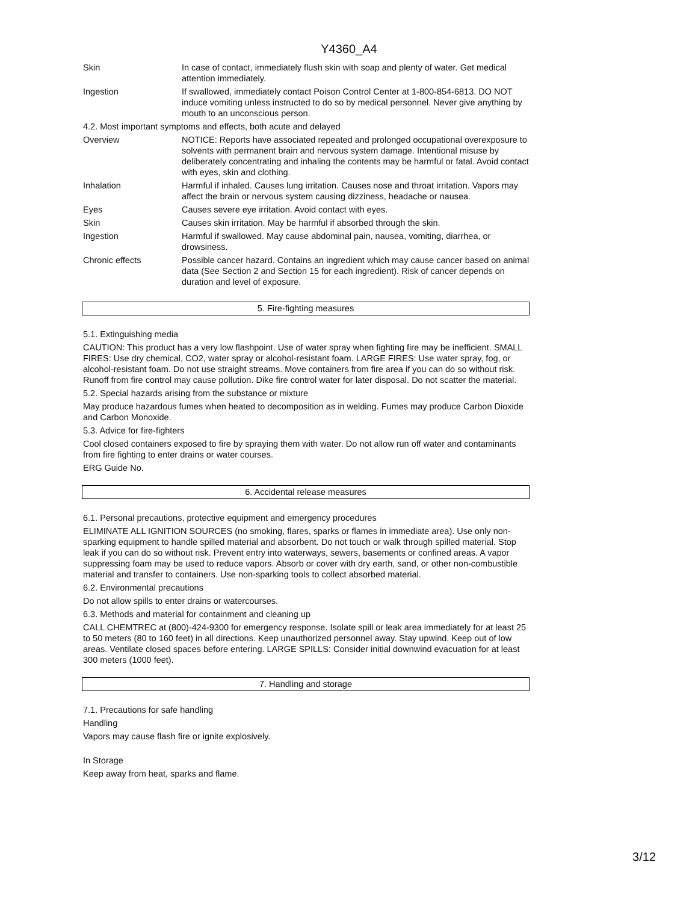Y4360_A4
| Skin | In case of contact, immediately flush skin with soap and plenty of water. Get medical attention immediately. |
| Ingestion | If swallowed, immediately contact Poison Control Center at 1-800-854-6813. DO NOT induce vomiting unless instructed to do so by medical personnel. Never give anything by mouth to an unconscious person. |
| 4.2. Most important symptoms and effects, both acute and delayed | |
| Overview | NOTICE: Reports have associated repeated and prolonged occupational overexposure to solvents with permanent brain and nervous system damage. Intentional misuse by deliberately concentrating and inhaling the contents may be harmful or fatal. Avoid contact with eyes, skin and clothing. |
| Inhalation | Harmful if inhaled. Causes lung irritation. Causes nose and throat irritation. Vapors may affect the brain or nervous system causing dizziness, headache or nausea. |
| Eyes | Causes severe eye irritation. Avoid contact with eyes. |
| Skin | Causes skin irritation. May be harmful if absorbed through the skin. |
| Ingestion | Harmful if swallowed. May cause abdominal pain, nausea, vomiting, diarrhea, or drowsiness. |
| Chronic effects | Possible cancer hazard. Contains an ingredient which may cause cancer based on animal data (See Section 2 and Section 15 for each ingredient). Risk of cancer depends on duration and level of exposure. |
5. Fire-fighting measures
5.1. Extinguishing media
CAUTION: This product has a very low flashpoint. Use of water spray when fighting fire may be inefficient. SMALL FIRES: Use dry chemical, CO2, water spray or alcohol-resistant foam. LARGE FIRES: Use water spray, fog, or alcohol-resistant foam. Do not use straight streams. Move containers from fire area if you can do so without risk. Runoff from fire control may cause pollution. Dike fire control water for later disposal. Do not scatter the material.
5.2. Special hazards arising from the substance or mixture
May produce hazardous fumes when heated to decomposition as in welding. Fumes may produce Carbon Dioxide and Carbon Monoxide.
5.3. Advice for fire-fighters
Cool closed containers exposed to fire by spraying them with water. Do not allow run off water and contaminants from fire fighting to enter drains or water courses.
ERG Guide No.
6. Accidental release measures
6.1. Personal precautions, protective equipment and emergency procedures
ELIMINATE ALL IGNITION SOURCES (no smoking, flares, sparks or flames in immediate area). Use only non-sparking equipment to handle spilled material and absorbent. Do not touch or walk through spilled material. Stop leak if you can do so without risk. Prevent entry into waterways, sewers, basements or confined areas. A vapor suppressing foam may be used to reduce vapors. Absorb or cover with dry earth, sand, or other non-combustible material and transfer to containers. Use non-sparking tools to collect absorbed material.
6.2. Environmental precautions
Do not allow spills to enter drains or watercourses.
6.3. Methods and material for containment and cleaning up
CALL CHEMTREC at (800)-424-9300 for emergency response. Isolate spill or leak area immediately for at least 25 to 50 meters (80 to 160 feet) in all directions. Keep unauthorized personnel away. Stay upwind. Keep out of low areas. Ventilate closed spaces before entering. LARGE SPILLS: Consider initial downwind evacuation for at least 300 meters (1000 feet).
7. Handling and storage
7.1. Precautions for safe handling
Handling
Vapors may cause flash fire or ignite explosively.
In Storage
Keep away from heat, sparks and flame.
3/12